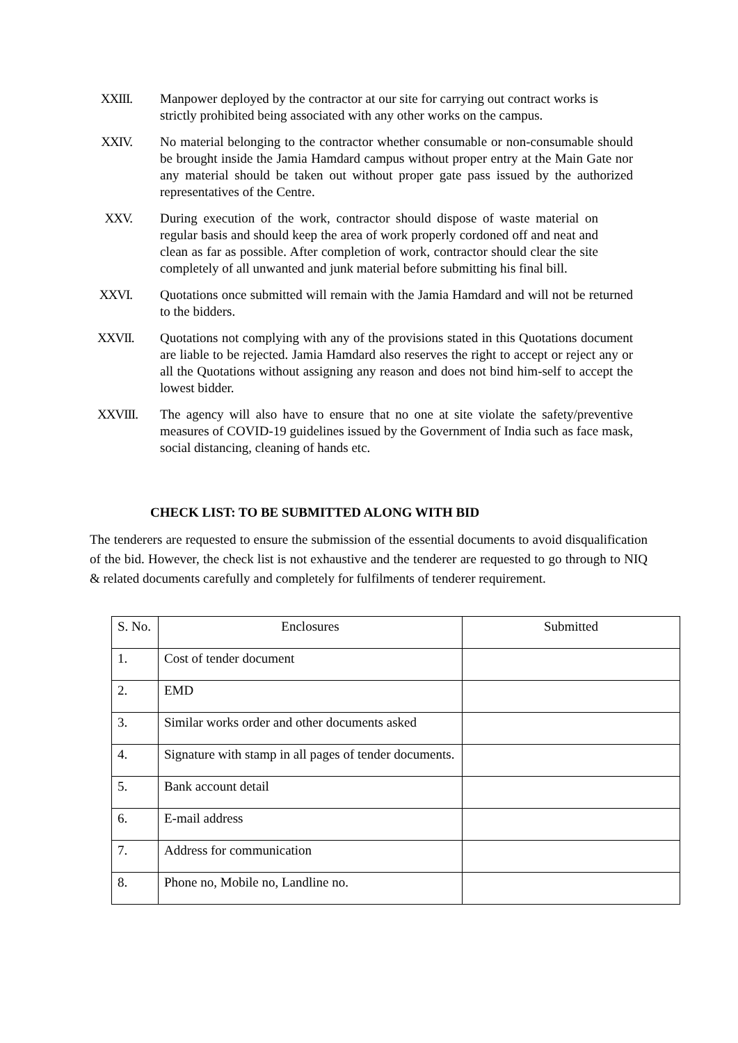XXIII. Manpower deployed by the contractor at our site for carrying out contract works is strictly prohibited being associated with any other works on the campus.
XXIV. No material belonging to the contractor whether consumable or non-consumable should be brought inside the Jamia Hamdard campus without proper entry at the Main Gate nor any material should be taken out without proper gate pass issued by the authorized representatives of the Centre.
XXV. During execution of the work, contractor should dispose of waste material on regular basis and should keep the area of work properly cordoned off and neat and clean as far as possible. After completion of work, contractor should clear the site completely of all unwanted and junk material before submitting his final bill.
XXVI. Quotations once submitted will remain with the Jamia Hamdard and will not be returned to the bidders.
XXVII. Quotations not complying with any of the provisions stated in this Quotations document are liable to be rejected. Jamia Hamdard also reserves the right to accept or reject any or all the Quotations without assigning any reason and does not bind him-self to accept the lowest bidder.
XXVIII. The agency will also have to ensure that no one at site violate the safety/preventive measures of COVID-19 guidelines issued by the Government of India such as face mask, social distancing, cleaning of hands etc.
CHECK LIST: TO BE SUBMITTED ALONG WITH BID
The tenderers are requested to ensure the submission of the essential documents to avoid disqualification of the bid. However, the check list is not exhaustive and the tenderer are requested to go through to NIQ & related documents carefully and completely for fulfilments of tenderer requirement.
| S. No. | Enclosures | Submitted |
| 1. | Cost of tender document | |
| 2. | EMD | |
| 3. | Similar works order and other documents asked | |
| 4. | Signature with stamp in all pages of tender documents. | |
| 5. | Bank account detail | |
| 6. | E-mail address | |
| 7. | Address for communication | |
| 8. | Phone no, Mobile no, Landline no. | |